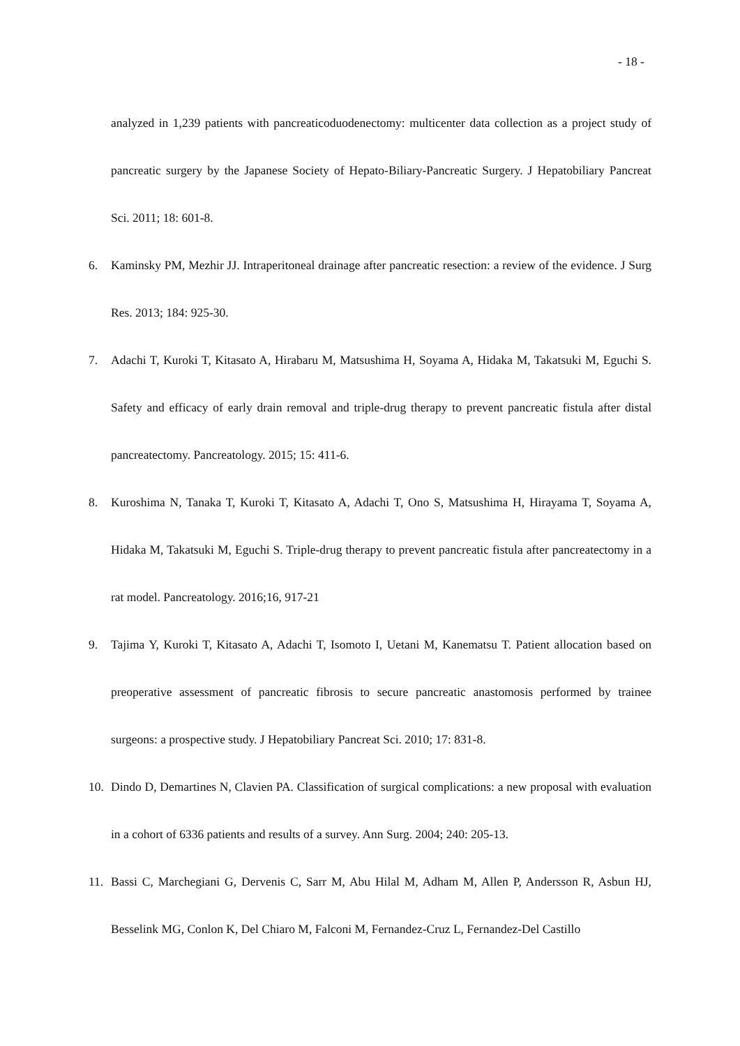- 18 -
analyzed in 1,239 patients with pancreaticoduodenectomy: multicenter data collection as a project study of pancreatic surgery by the Japanese Society of Hepato-Biliary-Pancreatic Surgery. J Hepatobiliary Pancreat Sci. 2011; 18: 601-8.
6. Kaminsky PM, Mezhir JJ. Intraperitoneal drainage after pancreatic resection: a review of the evidence. J Surg Res. 2013; 184: 925-30.
7. Adachi T, Kuroki T, Kitasato A, Hirabaru M, Matsushima H, Soyama A, Hidaka M, Takatsuki M, Eguchi S. Safety and efficacy of early drain removal and triple-drug therapy to prevent pancreatic fistula after distal pancreatectomy. Pancreatology. 2015; 15: 411-6.
8. Kuroshima N, Tanaka T, Kuroki T, Kitasato A, Adachi T, Ono S, Matsushima H, Hirayama T, Soyama A, Hidaka M, Takatsuki M, Eguchi S. Triple-drug therapy to prevent pancreatic fistula after pancreatectomy in a rat model. Pancreatology. 2016;16, 917-21
9. Tajima Y, Kuroki T, Kitasato A, Adachi T, Isomoto I, Uetani M, Kanematsu T. Patient allocation based on preoperative assessment of pancreatic fibrosis to secure pancreatic anastomosis performed by trainee surgeons: a prospective study. J Hepatobiliary Pancreat Sci. 2010; 17: 831-8.
10. Dindo D, Demartines N, Clavien PA. Classification of surgical complications: a new proposal with evaluation in a cohort of 6336 patients and results of a survey. Ann Surg. 2004; 240: 205-13.
11. Bassi C, Marchegiani G, Dervenis C, Sarr M, Abu Hilal M, Adham M, Allen P, Andersson R, Asbun HJ, Besselink MG, Conlon K, Del Chiaro M, Falconi M, Fernandez-Cruz L, Fernandez-Del Castillo